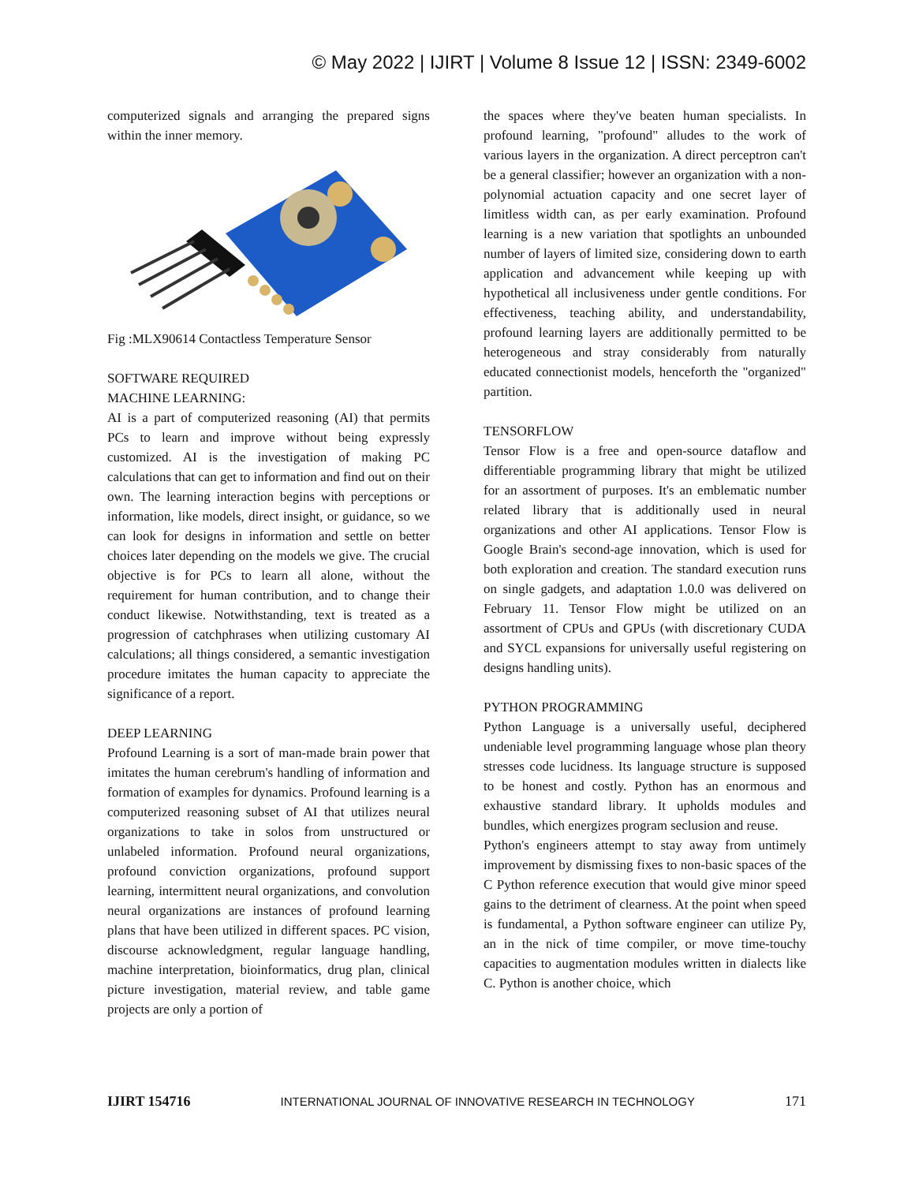© May 2022 | IJIRT | Volume 8 Issue 12 | ISSN: 2349-6002
computerized signals and arranging the prepared signs within the inner memory.
Fig :MLX90614 Contactless Temperature Sensor
SOFTWARE REQUIRED
MACHINE LEARNING:
AI is a part of computerized reasoning (AI) that permits PCs to learn and improve without being expressly customized. AI is the investigation of making PC calculations that can get to information and find out on their own. The learning interaction begins with perceptions or information, like models, direct insight, or guidance, so we can look for designs in information and settle on better choices later depending on the models we give. The crucial objective is for PCs to learn all alone, without the requirement for human contribution, and to change their conduct likewise. Notwithstanding, text is treated as a progression of catchphrases when utilizing customary AI calculations; all things considered, a semantic investigation procedure imitates the human capacity to appreciate the significance of a report.
DEEP LEARNING
Profound Learning is a sort of man-made brain power that imitates the human cerebrum's handling of information and formation of examples for dynamics. Profound learning is a computerized reasoning subset of AI that utilizes neural organizations to take in solos from unstructured or unlabeled information. Profound neural organizations, profound conviction organizations, profound support learning, intermittent neural organizations, and convolution neural organizations are instances of profound learning plans that have been utilized in different spaces. PC vision, discourse acknowledgment, regular language handling, machine interpretation, bioinformatics, drug plan, clinical picture investigation, material review, and table game projects are only a portion of
the spaces where they've beaten human specialists. In profound learning, "profound" alludes to the work of various layers in the organization. A direct perceptron can't be a general classifier; however an organization with a non-polynomial actuation capacity and one secret layer of limitless width can, as per early examination. Profound learning is a new variation that spotlights an unbounded number of layers of limited size, considering down to earth application and advancement while keeping up with hypothetical all inclusiveness under gentle conditions. For effectiveness, teaching ability, and understandability, profound learning layers are additionally permitted to be heterogeneous and stray considerably from naturally educated connectionist models, henceforth the "organized" partition.
TENSORFLOW
Tensor Flow is a free and open-source dataflow and differentiable programming library that might be utilized for an assortment of purposes. It's an emblematic number related library that is additionally used in neural organizations and other AI applications. Tensor Flow is Google Brain's second-age innovation, which is used for both exploration and creation. The standard execution runs on single gadgets, and adaptation 1.0.0 was delivered on February 11. Tensor Flow might be utilized on an assortment of CPUs and GPUs (with discretionary CUDA and SYCL expansions for universally useful registering on designs handling units).
PYTHON PROGRAMMING
Python Language is a universally useful, deciphered undeniable level programming language whose plan theory stresses code lucidness. Its language structure is supposed to be honest and costly. Python has an enormous and exhaustive standard library. It upholds modules and bundles, which energizes program seclusion and reuse.
Python's engineers attempt to stay away from untimely improvement by dismissing fixes to non-basic spaces of the C Python reference execution that would give minor speed gains to the detriment of clearness. At the point when speed is fundamental, a Python software engineer can utilize Py, an in the nick of time compiler, or move time-touchy capacities to augmentation modules written in dialects like C. Python is another choice, which
IJIRT 154716 INTERNATIONAL JOURNAL OF INNOVATIVE RESEARCH IN TECHNOLOGY 171